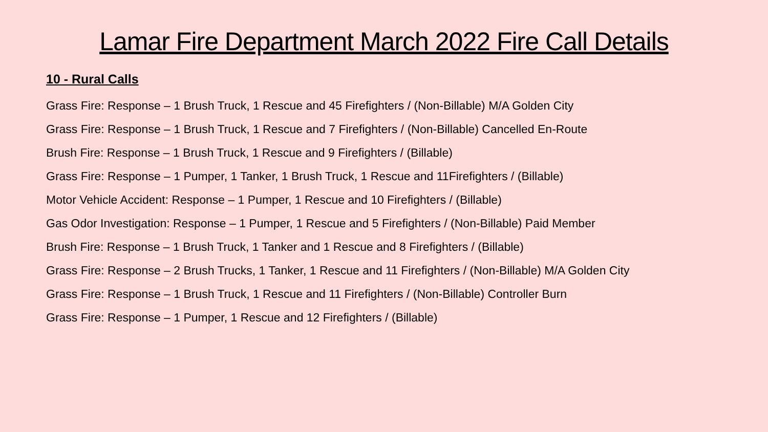Lamar Fire Department March 2022 Fire Call Details
10 - Rural Calls
Grass Fire: Response – 1 Brush Truck, 1 Rescue and 45 Firefighters / (Non-Billable) M/A Golden City
Grass Fire: Response – 1 Brush Truck, 1 Rescue and 7 Firefighters / (Non-Billable) Cancelled En-Route
Brush Fire: Response – 1 Brush Truck, 1 Rescue and 9 Firefighters / (Billable)
Grass Fire: Response – 1 Pumper, 1 Tanker, 1 Brush Truck, 1 Rescue and 11Firefighters / (Billable)
Motor Vehicle Accident: Response – 1 Pumper, 1 Rescue and 10 Firefighters / (Billable)
Gas Odor Investigation: Response – 1 Pumper, 1 Rescue and 5 Firefighters / (Non-Billable) Paid Member
Brush Fire: Response – 1 Brush Truck, 1 Tanker and 1 Rescue and 8 Firefighters / (Billable)
Grass Fire: Response – 2 Brush Trucks, 1 Tanker, 1 Rescue and 11 Firefighters / (Non-Billable) M/A Golden City
Grass Fire: Response – 1 Brush Truck, 1 Rescue and 11 Firefighters / (Non-Billable) Controller Burn
Grass Fire: Response – 1 Pumper, 1 Rescue and 12 Firefighters / (Billable)